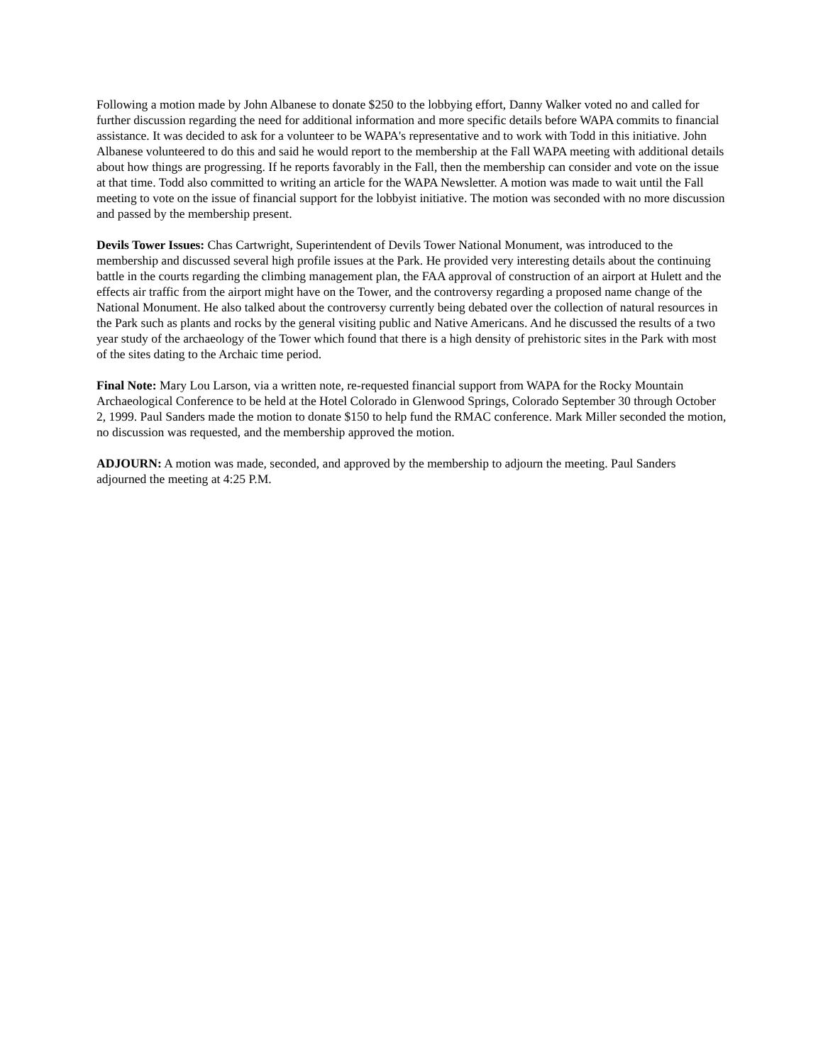Following a motion made by John Albanese to donate $250 to the lobbying effort, Danny Walker voted no and called for further discussion regarding the need for additional information and more specific details before WAPA commits to financial assistance. It was decided to ask for a volunteer to be WAPA's representative and to work with Todd in this initiative. John Albanese volunteered to do this and said he would report to the membership at the Fall WAPA meeting with additional details about how things are progressing. If he reports favorably in the Fall, then the membership can consider and vote on the issue at that time. Todd also committed to writing an article for the WAPA Newsletter. A motion was made to wait until the Fall meeting to vote on the issue of financial support for the lobbyist initiative. The motion was seconded with no more discussion and passed by the membership present.
Devils Tower Issues: Chas Cartwright, Superintendent of Devils Tower National Monument, was introduced to the membership and discussed several high profile issues at the Park. He provided very interesting details about the continuing battle in the courts regarding the climbing management plan, the FAA approval of construction of an airport at Hulett and the effects air traffic from the airport might have on the Tower, and the controversy regarding a proposed name change of the National Monument. He also talked about the controversy currently being debated over the collection of natural resources in the Park such as plants and rocks by the general visiting public and Native Americans. And he discussed the results of a two year study of the archaeology of the Tower which found that there is a high density of prehistoric sites in the Park with most of the sites dating to the Archaic time period.
Final Note: Mary Lou Larson, via a written note, re-requested financial support from WAPA for the Rocky Mountain Archaeological Conference to be held at the Hotel Colorado in Glenwood Springs, Colorado September 30 through October 2, 1999. Paul Sanders made the motion to donate $150 to help fund the RMAC conference. Mark Miller seconded the motion, no discussion was requested, and the membership approved the motion.
ADJOURN: A motion was made, seconded, and approved by the membership to adjourn the meeting. Paul Sanders adjourned the meeting at 4:25 P.M.